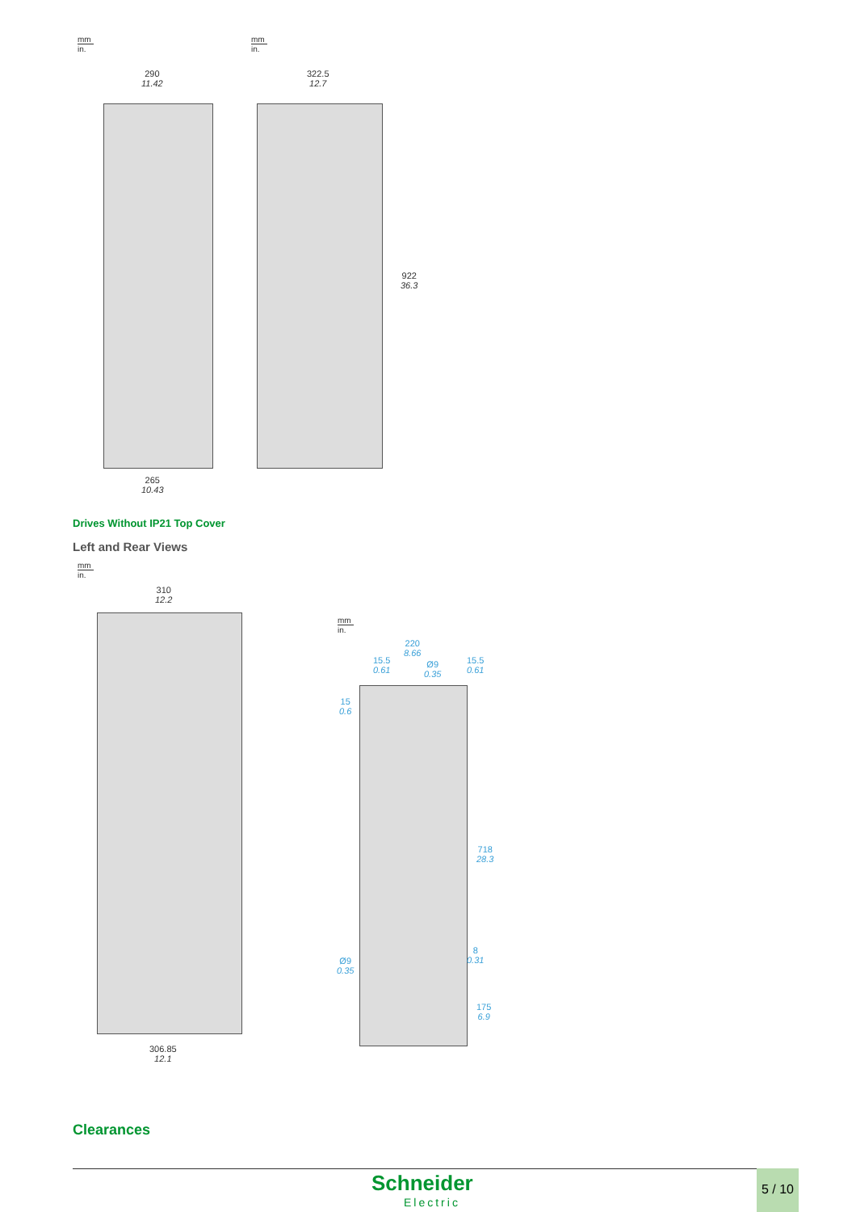mm
in.
mm
in.
290
11.42
322.5
12.7
922
36.3
265
10.43
Drives Without IP21 Top Cover
Left and Rear Views
mm
in.
310
12.2
306.85
12.1
mm
in.
220
8.66
15.5
0.61
Ø9
0.35
15.5
0.61
15
0.6
718
28.3
Ø9
0.35
8
0.31
175
6.9
Clearances
Schneider
Electric
5 / 10